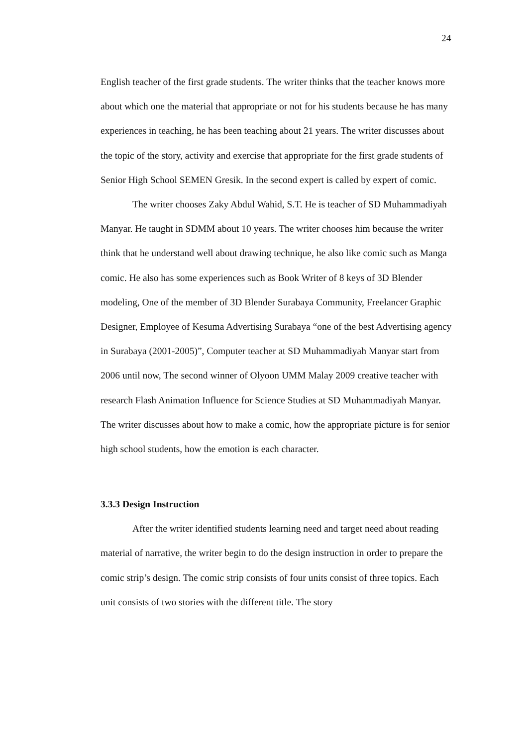24
English teacher of the first grade students. The writer thinks that the teacher knows more about which one the material that appropriate or not for his students because he has many experiences in teaching, he has been teaching about 21 years. The writer discusses about the topic of the story, activity and exercise that appropriate for the first grade students of Senior High School SEMEN Gresik. In the second expert is called by expert of comic.
The writer chooses Zaky Abdul Wahid, S.T. He is teacher of SD Muhammadiyah Manyar. He taught in SDMM about 10 years. The writer chooses him because the writer think that he understand well about drawing technique, he also like comic such as Manga comic. He also has some experiences such as Book Writer of 8 keys of 3D Blender modeling, One of the member of 3D Blender Surabaya Community, Freelancer Graphic Designer, Employee of Kesuma Advertising Surabaya “one of the best Advertising agency in Surabaya (2001-2005)”, Computer teacher at SD Muhammadiyah Manyar start from 2006 until now, The second winner of Olyoon UMM Malay 2009 creative teacher with research Flash Animation Influence for Science Studies at SD Muhammadiyah Manyar. The writer discusses about how to make a comic, how the appropriate picture is for senior high school students, how the emotion is each character.
3.3.3 Design Instruction
After the writer identified students learning need and target need about reading material of narrative, the writer begin to do the design instruction in order to prepare the comic strip’s design. The comic strip consists of four units consist of three topics. Each unit consists of two stories with the different title. The story